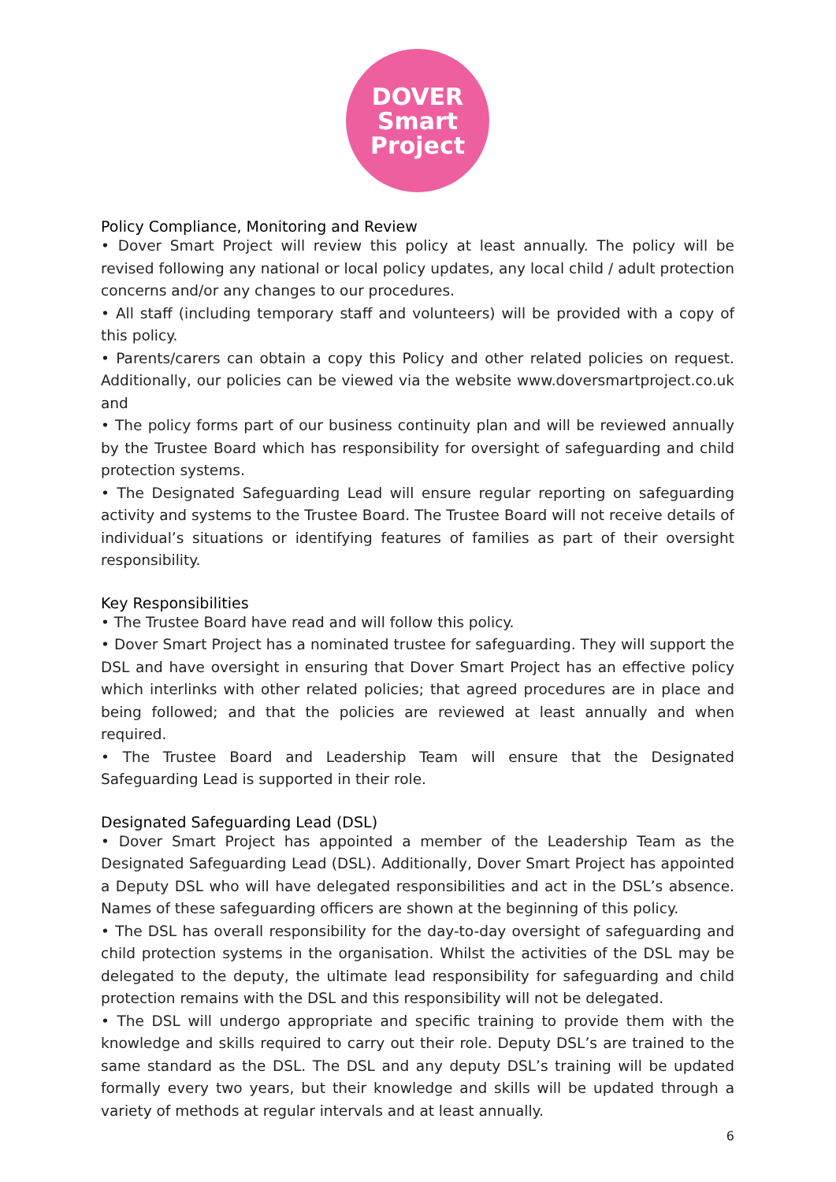DOVER
Smart
Project
Policy Compliance, Monitoring and Review
• Dover Smart Project will review this policy at least annually. The policy will be revised following any national or local policy updates, any local child / adult protection concerns and/or any changes to our procedures.
• All staff (including temporary staff and volunteers) will be provided with a copy of this policy.
• Parents/carers can obtain a copy this Policy and other related policies on request. Additionally, our policies can be viewed via the website www.doversmartproject.co.uk and
• The policy forms part of our business continuity plan and will be reviewed annually by the Trustee Board which has responsibility for oversight of safeguarding and child protection systems.
• The Designated Safeguarding Lead will ensure regular reporting on safeguarding activity and systems to the Trustee Board. The Trustee Board will not receive details of individual’s situations or identifying features of families as part of their oversight responsibility.
Key Responsibilities
• The Trustee Board have read and will follow this policy.
• Dover Smart Project has a nominated trustee for safeguarding. They will support the DSL and have oversight in ensuring that Dover Smart Project has an effective policy which interlinks with other related policies; that agreed procedures are in place and being followed; and that the policies are reviewed at least annually and when required.
• The Trustee Board and Leadership Team will ensure that the Designated Safeguarding Lead is supported in their role.
Designated Safeguarding Lead (DSL)
• Dover Smart Project has appointed a member of the Leadership Team as the Designated Safeguarding Lead (DSL). Additionally, Dover Smart Project has appointed a Deputy DSL who will have delegated responsibilities and act in the DSL’s absence. Names of these safeguarding officers are shown at the beginning of this policy.
• The DSL has overall responsibility for the day-to-day oversight of safeguarding and child protection systems in the organisation. Whilst the activities of the DSL may be delegated to the deputy, the ultimate lead responsibility for safeguarding and child protection remains with the DSL and this responsibility will not be delegated.
• The DSL will undergo appropriate and specific training to provide them with the knowledge and skills required to carry out their role. Deputy DSL’s are trained to the same standard as the DSL. The DSL and any deputy DSL’s training will be updated formally every two years, but their knowledge and skills will be updated through a variety of methods at regular intervals and at least annually.
6